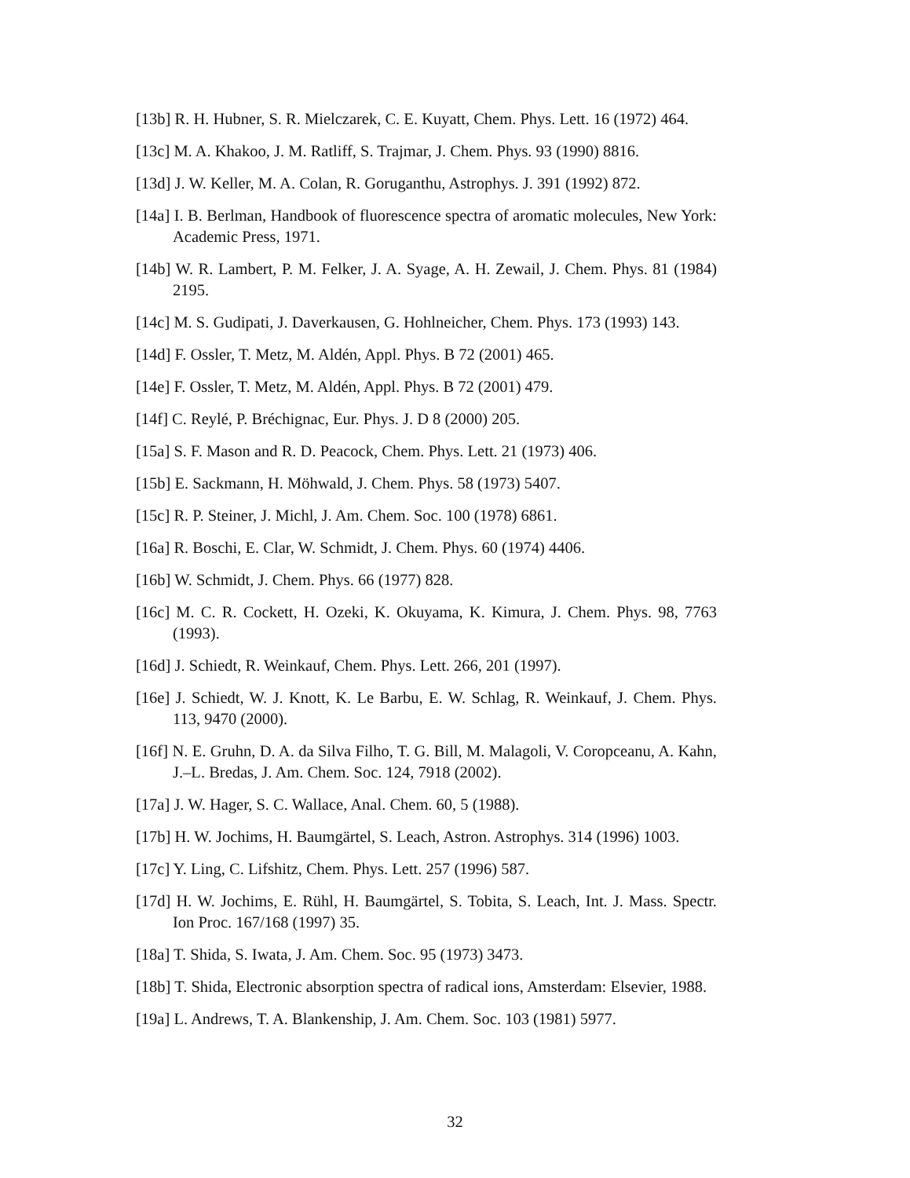[13b] R. H. Hubner, S. R. Mielczarek, C. E. Kuyatt, Chem. Phys. Lett. 16 (1972) 464.
[13c] M. A. Khakoo, J. M. Ratliff, S. Trajmar, J. Chem. Phys. 93 (1990) 8816.
[13d] J. W. Keller, M. A. Colan, R. Goruganthu, Astrophys. J. 391 (1992) 872.
[14a] I. B. Berlman, Handbook of fluorescence spectra of aromatic molecules, New York: Academic Press, 1971.
[14b] W. R. Lambert, P. M. Felker, J. A. Syage, A. H. Zewail, J. Chem. Phys. 81 (1984) 2195.
[14c] M. S. Gudipati, J. Daverkausen, G. Hohlneicher, Chem. Phys. 173 (1993) 143.
[14d] F. Ossler, T. Metz, M. Aldén, Appl. Phys. B 72 (2001) 465.
[14e] F. Ossler, T. Metz, M. Aldén, Appl. Phys. B 72 (2001) 479.
[14f] C. Reylé, P. Bréchignac, Eur. Phys. J. D 8 (2000) 205.
[15a] S. F. Mason and R. D. Peacock, Chem. Phys. Lett. 21 (1973) 406.
[15b] E. Sackmann, H. Möhwald, J. Chem. Phys. 58 (1973) 5407.
[15c] R. P. Steiner, J. Michl, J. Am. Chem. Soc. 100 (1978) 6861.
[16a] R. Boschi, E. Clar, W. Schmidt, J. Chem. Phys. 60 (1974) 4406.
[16b] W. Schmidt, J. Chem. Phys. 66 (1977) 828.
[16c] M. C. R. Cockett, H. Ozeki, K. Okuyama, K. Kimura, J. Chem. Phys. 98, 7763 (1993).
[16d] J. Schiedt, R. Weinkauf, Chem. Phys. Lett. 266, 201 (1997).
[16e] J. Schiedt, W. J. Knott, K. Le Barbu, E. W. Schlag, R. Weinkauf, J. Chem. Phys. 113, 9470 (2000).
[16f] N. E. Gruhn, D. A. da Silva Filho, T. G. Bill, M. Malagoli, V. Coropceanu, A. Kahn, J.–L. Bredas, J. Am. Chem. Soc. 124, 7918 (2002).
[17a] J. W. Hager, S. C. Wallace, Anal. Chem. 60, 5 (1988).
[17b] H. W. Jochims, H. Baumgärtel, S. Leach, Astron. Astrophys. 314 (1996) 1003.
[17c] Y. Ling, C. Lifshitz, Chem. Phys. Lett. 257 (1996) 587.
[17d] H. W. Jochims, E. Rühl, H. Baumgärtel, S. Tobita, S. Leach, Int. J. Mass. Spectr. Ion Proc. 167/168 (1997) 35.
[18a] T. Shida, S. Iwata, J. Am. Chem. Soc. 95 (1973) 3473.
[18b] T. Shida, Electronic absorption spectra of radical ions, Amsterdam: Elsevier, 1988.
[19a] L. Andrews, T. A. Blankenship, J. Am. Chem. Soc. 103 (1981) 5977.
32